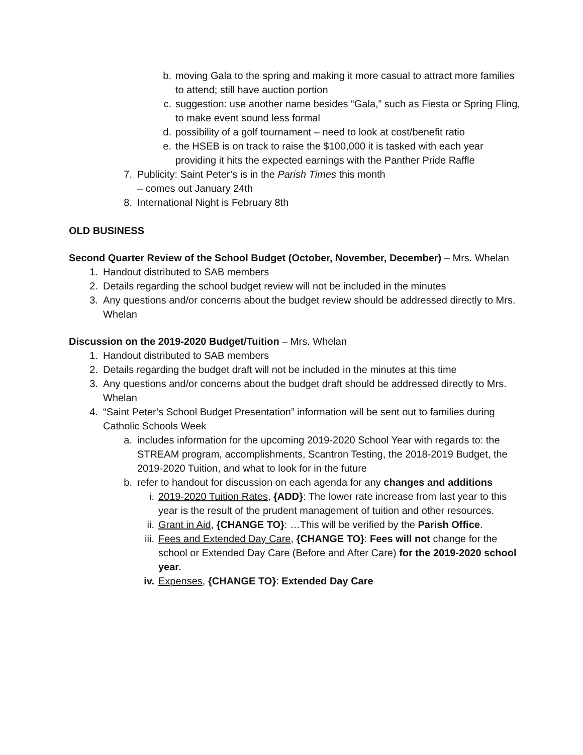b. moving Gala to the spring and making it more casual to attract more families to attend; still have auction portion
c. suggestion: use another name besides “Gala,” such as Fiesta or Spring Fling, to make event sound less formal
d. possibility of a golf tournament – need to look at cost/benefit ratio
e. the HSEB is on track to raise the $100,000 it is tasked with each year providing it hits the expected earnings with the Panther Pride Raffle
7. Publicity: Saint Peter’s is in the Parish Times this month
– comes out January 24th
8. International Night is February 8th
OLD BUSINESS
Second Quarter Review of the School Budget (October, November, December) – Mrs. Whelan
1. Handout distributed to SAB members
2. Details regarding the school budget review will not be included in the minutes
3. Any questions and/or concerns about the budget review should be addressed directly to Mrs. Whelan
Discussion on the 2019-2020 Budget/Tuition – Mrs. Whelan
1. Handout distributed to SAB members
2. Details regarding the budget draft will not be included in the minutes at this time
3. Any questions and/or concerns about the budget draft should be addressed directly to Mrs. Whelan
4. “Saint Peter’s School Budget Presentation” information will be sent out to families during Catholic Schools Week
a. includes information for the upcoming 2019-2020 School Year with regards to: the STREAM program, accomplishments, Scantron Testing, the 2018-2019 Budget, the 2019-2020 Tuition, and what to look for in the future
b. refer to handout for discussion on each agenda for any changes and additions
i. 2019-2020 Tuition Rates, {ADD}: The lower rate increase from last year to this year is the result of the prudent management of tuition and other resources.
ii. Grant in Aid, {CHANGE TO}: …This will be verified by the Parish Office.
iii. Fees and Extended Day Care, {CHANGE TO}: Fees will not change for the school or Extended Day Care (Before and After Care) for the 2019-2020 school year.
iv. Expenses, {CHANGE TO}: Extended Day Care